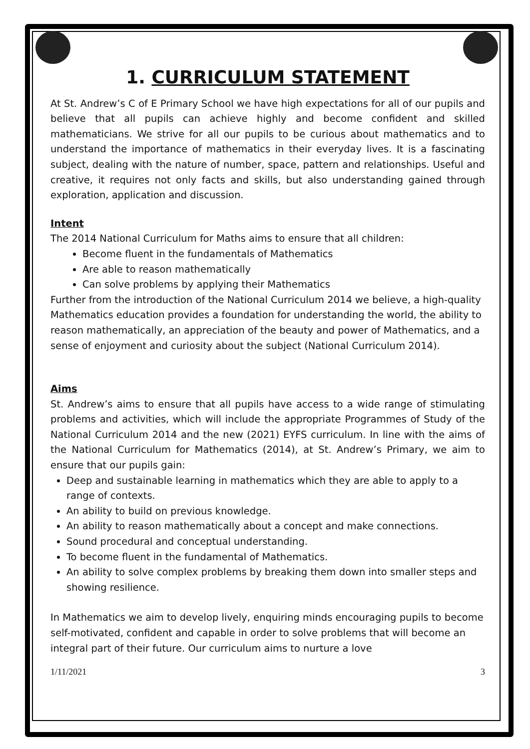1. CURRICULUM STATEMENT
At St. Andrew’s C of E Primary School we have high expectations for all of our pupils and believe that all pupils can achieve highly and become confident and skilled mathematicians. We strive for all our pupils to be curious about mathematics and to understand the importance of mathematics in their everyday lives. It is a fascinating subject, dealing with the nature of number, space, pattern and relationships. Useful and creative, it requires not only facts and skills, but also understanding gained through exploration, application and discussion.
Intent
The 2014 National Curriculum for Maths aims to ensure that all children:
Become fluent in the fundamentals of Mathematics
Are able to reason mathematically
Can solve problems by applying their Mathematics
Further from the introduction of the National Curriculum 2014 we believe, a high-quality Mathematics education provides a foundation for understanding the world, the ability to reason mathematically, an appreciation of the beauty and power of Mathematics, and a sense of enjoyment and curiosity about the subject (National Curriculum 2014).
Aims
St. Andrew’s aims to ensure that all pupils have access to a wide range of stimulating problems and activities, which will include the appropriate Programmes of Study of the National Curriculum 2014 and the new (2021) EYFS curriculum. In line with the aims of the National Curriculum for Mathematics (2014), at St. Andrew’s Primary, we aim to ensure that our pupils gain:
Deep and sustainable learning in mathematics which they are able to apply to a range of contexts.
An ability to build on previous knowledge.
An ability to reason mathematically about a concept and make connections.
Sound procedural and conceptual understanding.
To become fluent in the fundamental of Mathematics.
An ability to solve complex problems by breaking them down into smaller steps and showing resilience.
In Mathematics we aim to develop lively, enquiring minds encouraging pupils to become self-motivated, confident and capable in order to solve problems that will become an integral part of their future. Our curriculum aims to nurture a love
1/11/2021 3